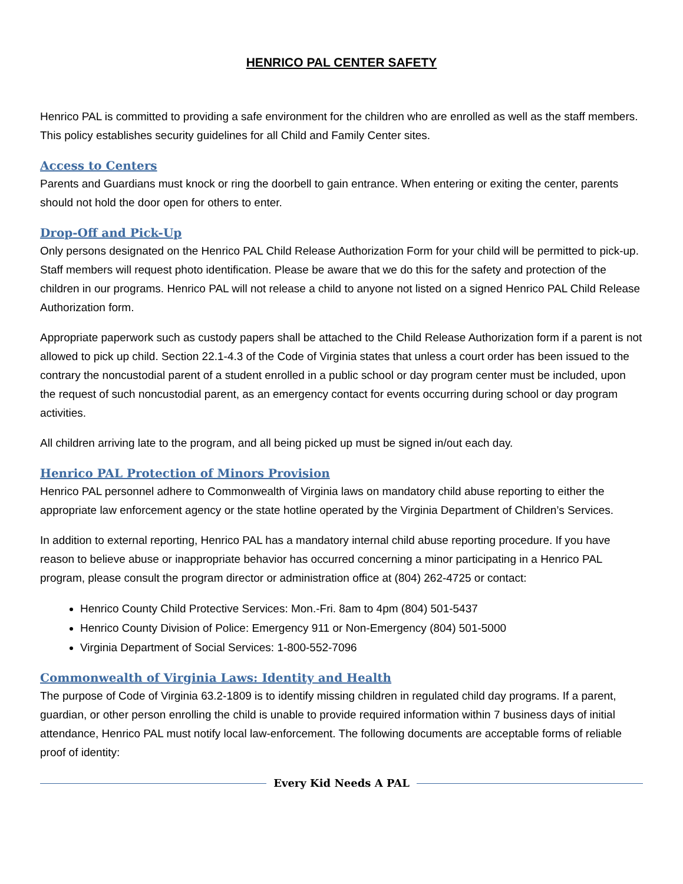HENRICO PAL CENTER SAFETY
Henrico PAL is committed to providing a safe environment for the children who are enrolled as well as the staff members. This policy establishes security guidelines for all Child and Family Center sites.
Access to Centers
Parents and Guardians must knock or ring the doorbell to gain entrance. When entering or exiting the center, parents should not hold the door open for others to enter.
Drop-Off and Pick-Up
Only persons designated on the Henrico PAL Child Release Authorization Form for your child will be permitted to pick-up. Staff members will request photo identification. Please be aware that we do this for the safety and protection of the children in our programs. Henrico PAL will not release a child to anyone not listed on a signed Henrico PAL Child Release Authorization form.
Appropriate paperwork such as custody papers shall be attached to the Child Release Authorization form if a parent is not allowed to pick up child. Section 22.1-4.3 of the Code of Virginia states that unless a court order has been issued to the contrary the noncustodial parent of a student enrolled in a public school or day program center must be included, upon the request of such noncustodial parent, as an emergency contact for events occurring during school or day program activities.
All children arriving late to the program, and all being picked up must be signed in/out each day.
Henrico PAL Protection of Minors Provision
Henrico PAL personnel adhere to Commonwealth of Virginia laws on mandatory child abuse reporting to either the appropriate law enforcement agency or the state hotline operated by the Virginia Department of Children’s Services.
In addition to external reporting, Henrico PAL has a mandatory internal child abuse reporting procedure. If you have reason to believe abuse or inappropriate behavior has occurred concerning a minor participating in a Henrico PAL program, please consult the program director or administration office at (804) 262-4725 or contact:
Henrico County Child Protective Services: Mon.-Fri. 8am to 4pm (804) 501-5437
Henrico County Division of Police: Emergency 911 or Non-Emergency (804) 501-5000
Virginia Department of Social Services: 1-800-552-7096
Commonwealth of Virginia Laws: Identity and Health
The purpose of Code of Virginia 63.2-1809 is to identify missing children in regulated child day programs. If a parent, guardian, or other person enrolling the child is unable to provide required information within 7 business days of initial attendance, Henrico PAL must notify local law-enforcement. The following documents are acceptable forms of reliable proof of identity:
Every Kid Needs A PAL